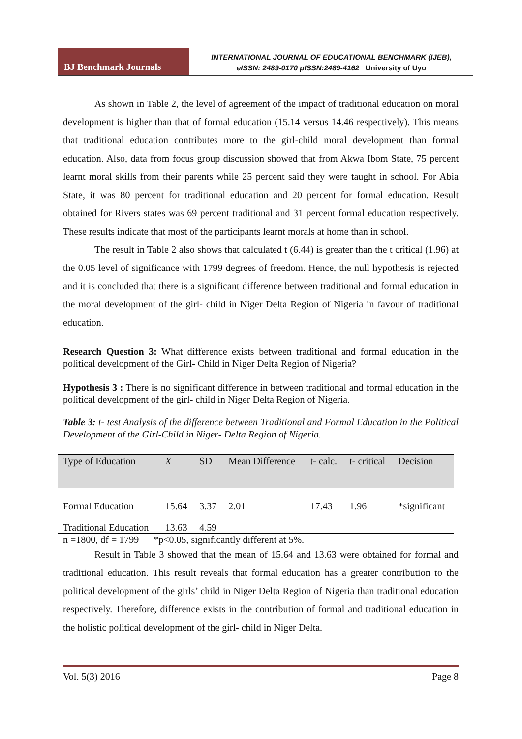BJ Benchmark Journals
INTERNATIONAL JOURNAL OF EDUCATIONAL BENCHMARK (IJEB),
eISSN: 2489-0170 pISSN:2489-4162 University of Uyo
As shown in Table 2, the level of agreement of the impact of traditional education on moral development is higher than that of formal education (15.14 versus 14.46 respectively). This means that traditional education contributes more to the girl-child moral development than formal education. Also, data from focus group discussion showed that from Akwa Ibom State, 75 percent learnt moral skills from their parents while 25 percent said they were taught in school. For Abia State, it was 80 percent for traditional education and 20 percent for formal education. Result obtained for Rivers states was 69 percent traditional and 31 percent formal education respectively. These results indicate that most of the participants learnt morals at home than in school.
The result in Table 2 also shows that calculated t (6.44) is greater than the t critical (1.96) at the 0.05 level of significance with 1799 degrees of freedom. Hence, the null hypothesis is rejected and it is concluded that there is a significant difference between traditional and formal education in the moral development of the girl- child in Niger Delta Region of Nigeria in favour of traditional education.
Research Question 3: What difference exists between traditional and formal education in the political development of the Girl- Child in Niger Delta Region of Nigeria?
Hypothesis 3 : There is no significant difference in between traditional and formal education in the political development of the girl- child in Niger Delta Region of Nigeria.
Table 3: t- test Analysis of the difference between Traditional and Formal Education in the Political Development of the Girl-Child in Niger- Delta Region of Nigeria.
| Type of Education | X | SD | Mean Difference | t- calc. | t- critical | Decision |
| --- | --- | --- | --- | --- | --- | --- |
| Formal Education | 15.64 | 3.37 | 2.01 | 17.43 | 1.96 | *significant |
| Traditional Education | 13.63 | 4.59 | | | | |
n =1800, df = 1799 *p<0.05, significantly different at 5%.
Result in Table 3 showed that the mean of 15.64 and 13.63 were obtained for formal and traditional education. This result reveals that formal education has a greater contribution to the political development of the girls’ child in Niger Delta Region of Nigeria than traditional education respectively. Therefore, difference exists in the contribution of formal and traditional education in the holistic political development of the girl- child in Niger Delta.
Vol. 5(3) 2016 Page 8